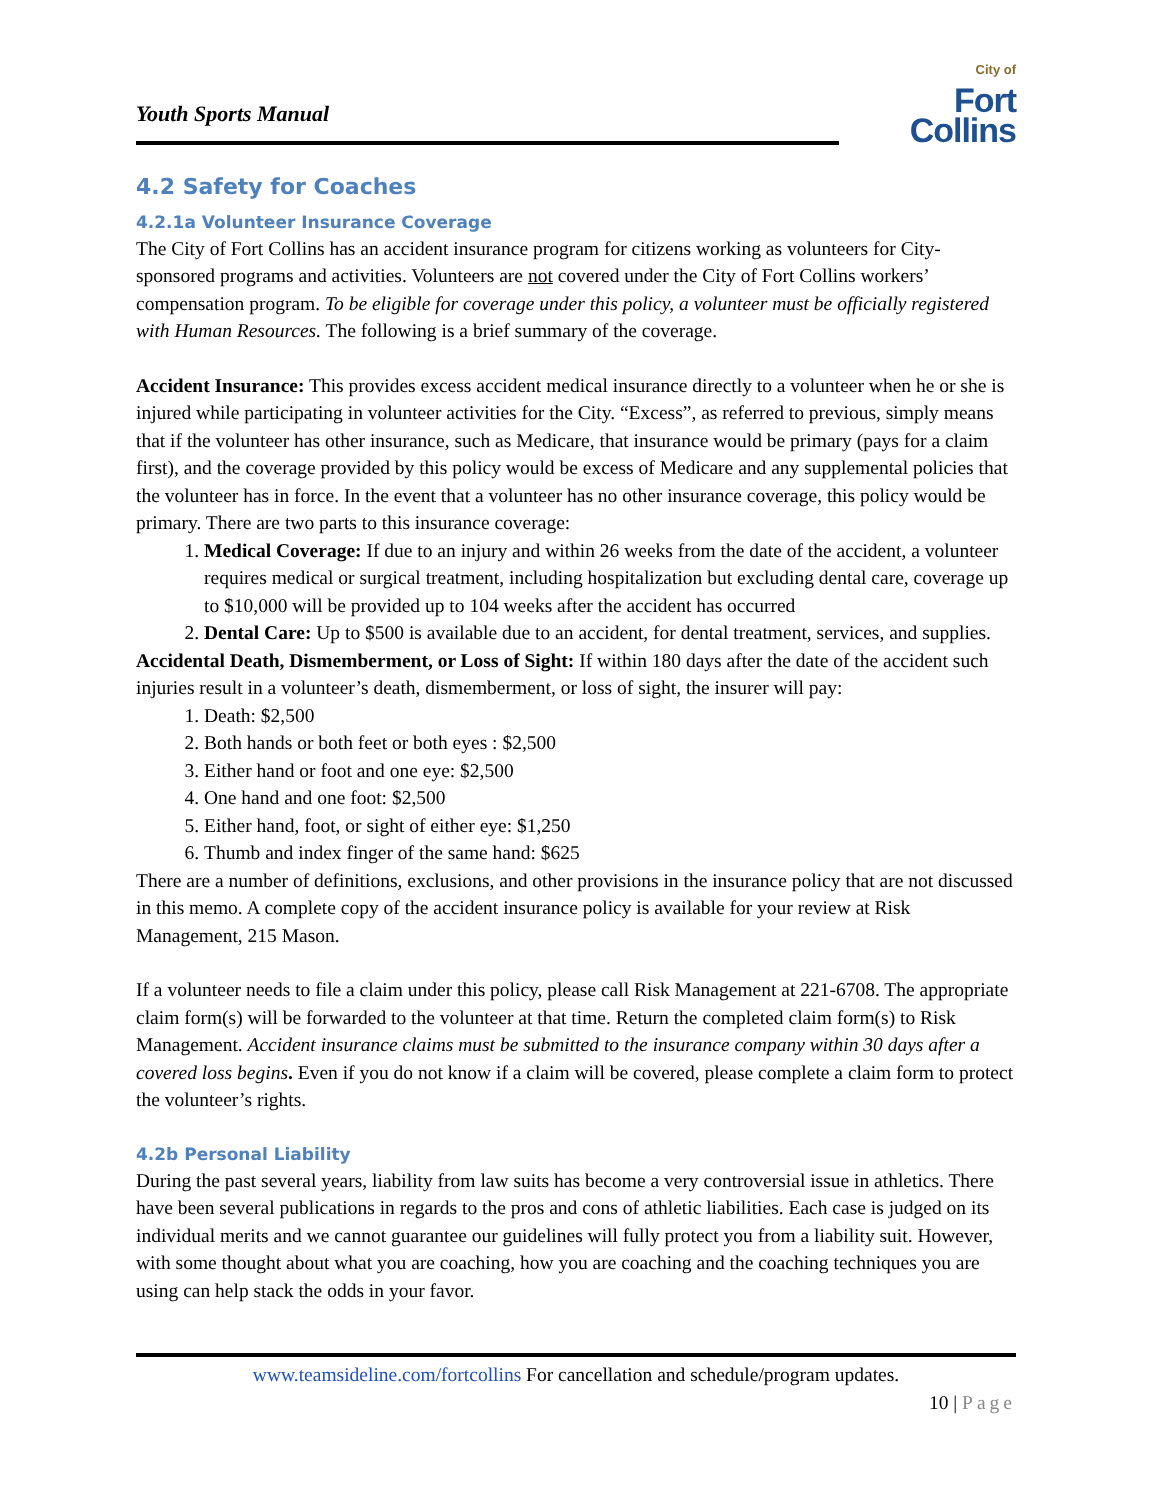Youth Sports Manual
City of
Fort Collins
4.2 Safety for Coaches
4.2.1a Volunteer Insurance Coverage
The City of Fort Collins has an accident insurance program for citizens working as volunteers for City-sponsored programs and activities. Volunteers are not covered under the City of Fort Collins workers’ compensation program. To be eligible for coverage under this policy, a volunteer must be officially registered with Human Resources. The following is a brief summary of the coverage.
Accident Insurance: This provides excess accident medical insurance directly to a volunteer when he or she is injured while participating in volunteer activities for the City. “Excess”, as referred to previous, simply means that if the volunteer has other insurance, such as Medicare, that insurance would be primary (pays for a claim first), and the coverage provided by this policy would be excess of Medicare and any supplemental policies that the volunteer has in force. In the event that a volunteer has no other insurance coverage, this policy would be primary. There are two parts to this insurance coverage:
1. Medical Coverage: If due to an injury and within 26 weeks from the date of the accident, a volunteer requires medical or surgical treatment, including hospitalization but excluding dental care, coverage up to $10,000 will be provided up to 104 weeks after the accident has occurred
2. Dental Care: Up to $500 is available due to an accident, for dental treatment, services, and supplies.
Accidental Death, Dismemberment, or Loss of Sight: If within 180 days after the date of the accident such injuries result in a volunteer’s death, dismemberment, or loss of sight, the insurer will pay:
1. Death: $2,500
2. Both hands or both feet or both eyes : $2,500
3. Either hand or foot and one eye: $2,500
4. One hand and one foot: $2,500
5. Either hand, foot, or sight of either eye: $1,250
6. Thumb and index finger of the same hand: $625
There are a number of definitions, exclusions, and other provisions in the insurance policy that are not discussed in this memo. A complete copy of the accident insurance policy is available for your review at Risk Management, 215 Mason.
If a volunteer needs to file a claim under this policy, please call Risk Management at 221-6708. The appropriate claim form(s) will be forwarded to the volunteer at that time. Return the completed claim form(s) to Risk Management. Accident insurance claims must be submitted to the insurance company within 30 days after a covered loss begins. Even if you do not know if a claim will be covered, please complete a claim form to protect the volunteer’s rights.
4.2b Personal Liability
During the past several years, liability from law suits has become a very controversial issue in athletics. There have been several publications in regards to the pros and cons of athletic liabilities. Each case is judged on its individual merits and we cannot guarantee our guidelines will fully protect you from a liability suit. However, with some thought about what you are coaching, how you are coaching and the coaching techniques you are using can help stack the odds in your favor.
www.teamsideline.com/fortcollins For cancellation and schedule/program updates.
10 | Page